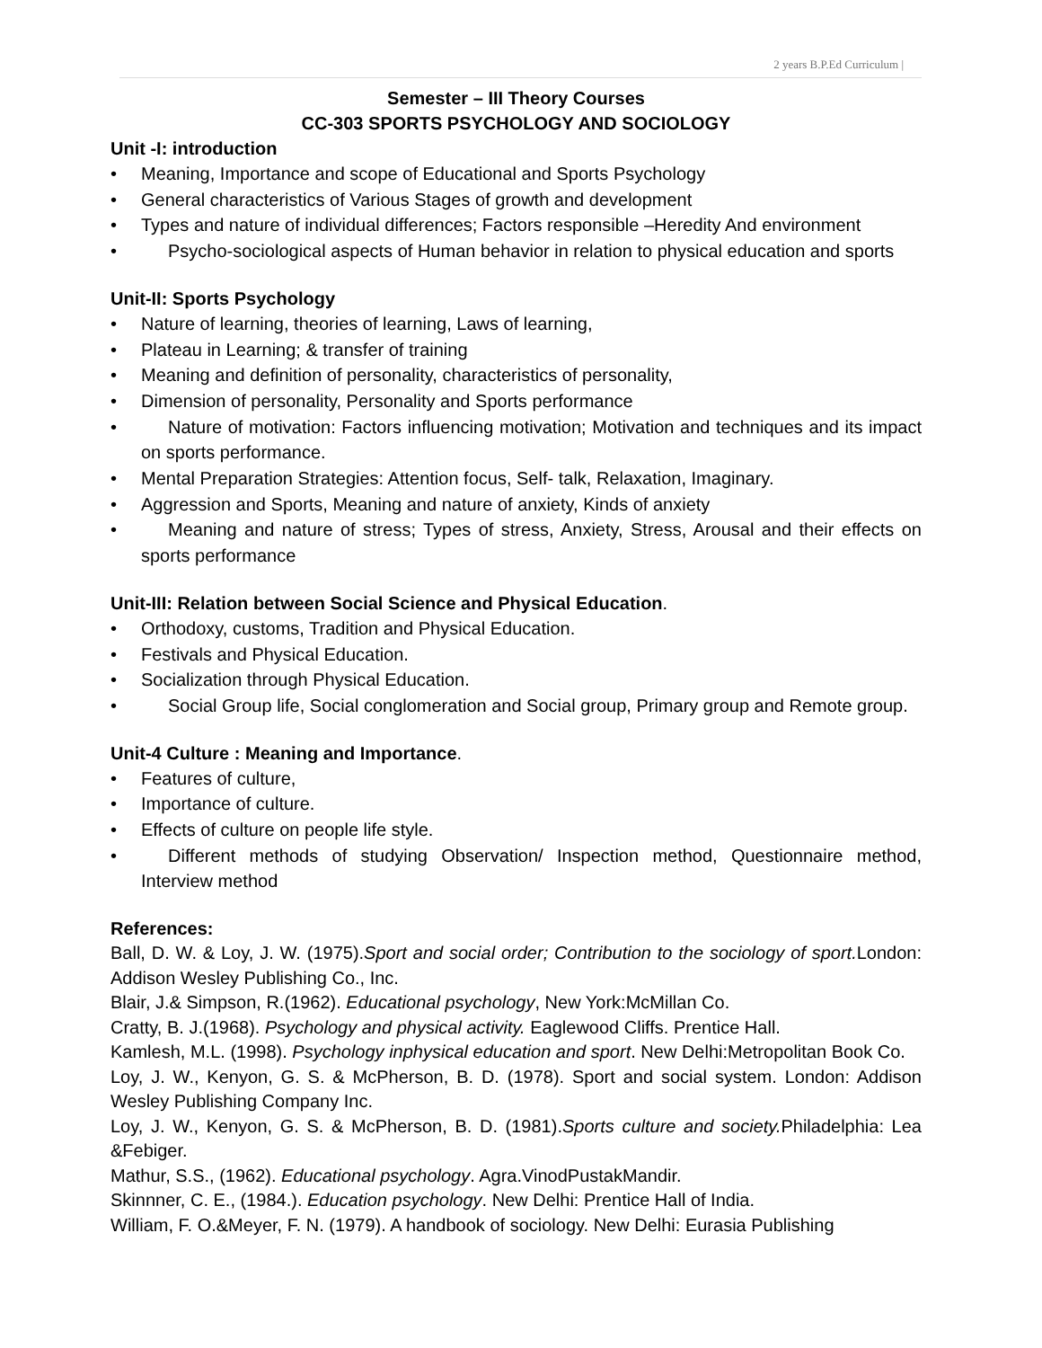2 years B.P.Ed Curriculum |
Semester – III Theory Courses
CC-303 SPORTS PSYCHOLOGY AND SOCIOLOGY
Unit -I: introduction
• Meaning, Importance and scope of Educational and Sports Psychology
• General characteristics of Various Stages of growth and development
• Types and nature of individual differences; Factors responsible –Heredity And environment
•  Psycho-sociological aspects of Human behavior in relation to physical education and sports
Unit-II: Sports Psychology
• Nature of learning, theories of learning, Laws of learning,
• Plateau in Learning; & transfer of training
• Meaning and definition of personality, characteristics of personality,
• Dimension of personality, Personality and Sports performance
•  Nature of motivation: Factors influencing motivation; Motivation and techniques and its impact on sports performance.
• Mental Preparation Strategies: Attention focus, Self- talk, Relaxation, Imaginary.
• Aggression and Sports, Meaning and nature of anxiety, Kinds of anxiety
•  Meaning and nature of stress; Types of stress, Anxiety, Stress, Arousal and their effects on sports performance
Unit-III: Relation between Social Science and Physical Education.
• Orthodoxy, customs, Tradition and Physical Education.
• Festivals and Physical Education.
• Socialization through Physical Education.
•  Social Group life, Social conglomeration and Social group, Primary group and Remote group.
Unit-4 Culture : Meaning and Importance.
• Features of culture,
• Importance of culture.
• Effects of culture on people life style.
•  Different methods of studying Observation/ Inspection method, Questionnaire method, Interview method
References:
Ball, D. W. & Loy, J. W. (1975).Sport and social order; Contribution to the sociology of sport. London: Addison Wesley Publishing Co., Inc.
Blair, J.& Simpson, R.(1962). Educational psychology, New York:McMillan Co.
Cratty, B. J.(1968). Psychology and physical activity. Eaglewood Cliffs. Prentice Hall.
Kamlesh, M.L. (1998). Psychology inphysical education and sport. New Delhi:Metropolitan Book Co.
Loy, J. W., Kenyon, G. S. & McPherson, B. D. (1978). Sport and social system. London: Addison Wesley Publishing Company Inc.
Loy, J. W., Kenyon, G. S. & McPherson, B. D. (1981).Sports culture and society. Philadelphia: Lea &Febiger.
Mathur, S.S., (1962). Educational psychology. Agra.VinodPustakMandir.
Skinnner, C. E., (1984.). Education psychology. New Delhi: Prentice Hall of India.
William, F. O.&Meyer, F. N. (1979). A handbook of sociology. New Delhi: Eurasia Publishing